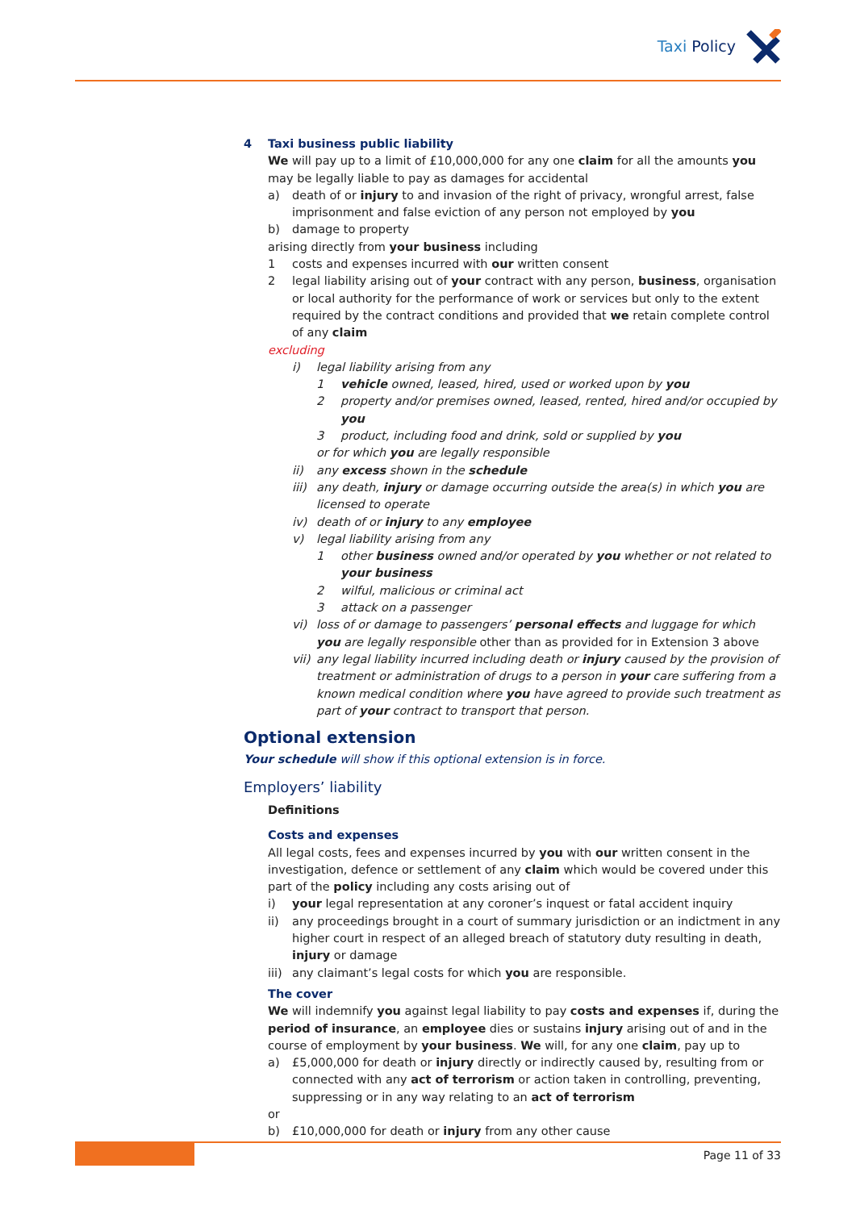Taxi Policy
4 Taxi business public liability
We will pay up to a limit of £10,000,000 for any one claim for all the amounts you may be legally liable to pay as damages for accidental
a) death of or injury to and invasion of the right of privacy, wrongful arrest, false imprisonment and false eviction of any person not employed by you
b) damage to property
arising directly from your business including
1 costs and expenses incurred with our written consent
2 legal liability arising out of your contract with any person, business, organisation or local authority for the performance of work or services but only to the extent required by the contract conditions and provided that we retain complete control of any claim
excluding
i) legal liability arising from any
1 vehicle owned, leased, hired, used or worked upon by you
2 property and/or premises owned, leased, rented, hired and/or occupied by you
3 product, including food and drink, sold or supplied by you
or for which you are legally responsible
ii) any excess shown in the schedule
iii) any death, injury or damage occurring outside the area(s) in which you are licensed to operate
iv) death of or injury to any employee
v) legal liability arising from any
1 other business owned and/or operated by you whether or not related to your business
2 wilful, malicious or criminal act
3 attack on a passenger
vi) loss of or damage to passengers’ personal effects and luggage for which you are legally responsible other than as provided for in Extension 3 above
vii) any legal liability incurred including death or injury caused by the provision of treatment or administration of drugs to a person in your care suffering from a known medical condition where you have agreed to provide such treatment as part of your contract to transport that person.
Optional extension
Your schedule will show if this optional extension is in force.
Employers’ liability
Definitions
Costs and expenses
All legal costs, fees and expenses incurred by you with our written consent in the investigation, defence or settlement of any claim which would be covered under this part of the policy including any costs arising out of
i) your legal representation at any coroner’s inquest or fatal accident inquiry
ii) any proceedings brought in a court of summary jurisdiction or an indictment in any higher court in respect of an alleged breach of statutory duty resulting in death, injury or damage
iii) any claimant’s legal costs for which you are responsible.
The cover
We will indemnify you against legal liability to pay costs and expenses if, during the period of insurance, an employee dies or sustains injury arising out of and in the course of employment by your business. We will, for any one claim, pay up to
a) £5,000,000 for death or injury directly or indirectly caused by, resulting from or connected with any act of terrorism or action taken in controlling, preventing, suppressing or in any way relating to an act of terrorism
or
b) £10,000,000 for death or injury from any other cause
Page 11 of 33